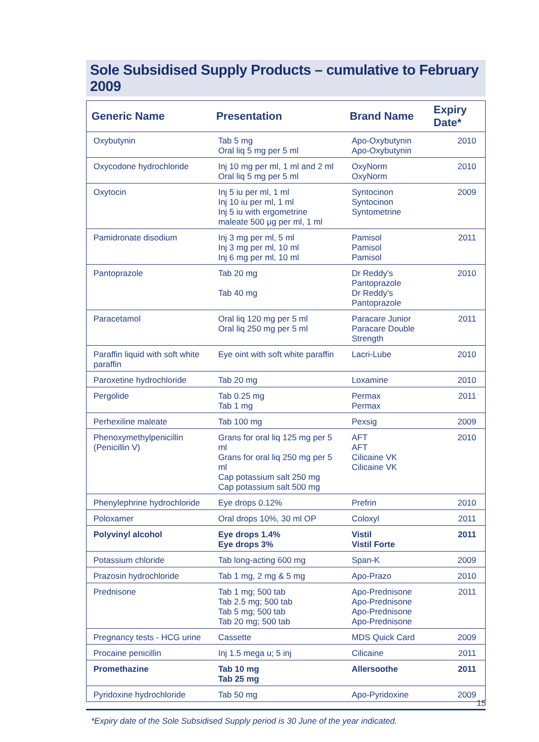Sole Subsidised Supply Products – cumulative to February 2009
| Generic Name | Presentation | Brand Name | Expiry Date* |
| --- | --- | --- | --- |
| Oxybutynin | Tab 5 mg Oral liq 5 mg per 5 ml | Apo-Oxybutynin Apo-Oxybutynin | 2010 |
| Oxycodone hydrochloride | Inj 10 mg per ml, 1 ml and 2 ml Oral liq 5 mg per 5 ml | OxyNorm OxyNorm | 2010 |
| Oxytocin | Inj 5 iu per ml, 1 ml Inj 10 iu per ml, 1 ml Inj 5 iu with ergometrine maleate 500 μg per ml, 1 ml | Syntocinon Syntocinon Syntometrine | 2009 |
| Pamidronate disodium | Inj 3 mg per ml, 5 ml Inj 3 mg per ml, 10 ml Inj 6 mg per ml, 10 ml | Pamisol Pamisol Pamisol | 2011 |
| Pantoprazole | Tab 20 mg Tab 40 mg | Dr Reddy's Pantoprazole Dr Reddy's Pantoprazole | 2010 |
| Paracetamol | Oral liq 120 mg per 5 ml Oral liq 250 mg per 5 ml | Paracare Junior Paracare Double Strength | 2011 |
| Paraffin liquid with soft white paraffin | Eye oint with soft white paraffin | Lacri-Lube | 2010 |
| Paroxetine hydrochloride | Tab 20 mg | Loxamine | 2010 |
| Pergolide | Tab 0.25 mg Tab 1 mg | Permax Permax | 2011 |
| Perhexiline maleate | Tab 100 mg | Pexsig | 2009 |
| Phenoxymethylpenicillin (Penicillin V) | Grans for oral liq 125 mg per 5 ml Grans for oral liq 250 mg per 5 ml Cap potassium salt 250 mg Cap potassium salt 500 mg | AFT AFT Cilicaine VK Cilicaine VK | 2010 |
| Phenylephrine hydrochloride | Eye drops 0.12% | Prefrin | 2010 |
| Poloxamer | Oral drops 10%, 30 ml OP | Coloxyl | 2011 |
| Polyvinyl alcohol | Eye drops 1.4% Eye drops 3% | Vistil Vistil Forte | 2011 |
| Potassium chloride | Tab long-acting 600 mg | Span-K | 2009 |
| Prazosin hydrochloride | Tab 1 mg, 2 mg & 5 mg | Apo-Prazo | 2010 |
| Prednisone | Tab 1 mg; 500 tab Tab 2.5 mg; 500 tab Tab 5 mg; 500 tab Tab 20 mg; 500 tab | Apo-Prednisone Apo-Prednisone Apo-Prednisone Apo-Prednisone | 2011 |
| Pregnancy tests - HCG urine | Cassette | MDS Quick Card | 2009 |
| Procaine penicillin | Inj 1.5 mega u; 5 inj | Cilicaine | 2011 |
| Promethazine | Tab 10 mg Tab 25 mg | Allersoothe | 2011 |
| Pyridoxine hydrochloride | Tab 50 mg | Apo-Pyridoxine | 2009 |
*Expiry date of the Sole Subsidised Supply period is 30 June of the year indicated.
15